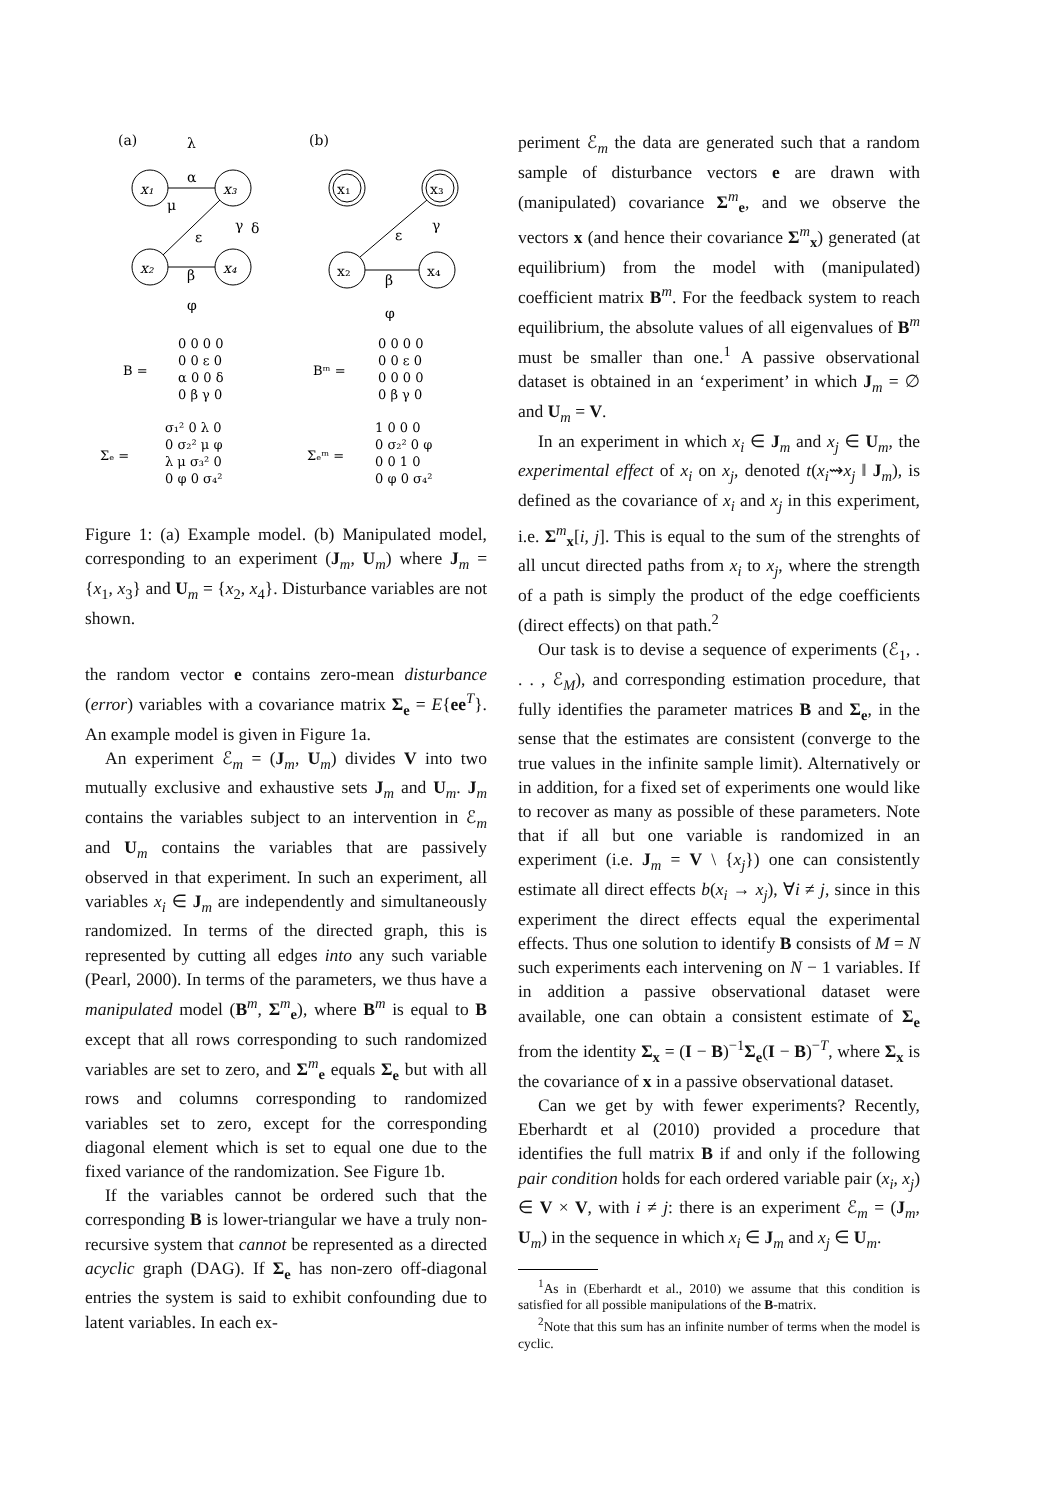(a)
(b)
x₁
x₃
x₂
x₄
α
β
ε
μ
γ
δ
λ
φ
x₁
x₃
x₂
x₄
β
ε
γ
φ
B =
0 0 0 0
0 0 ε 0
α 0 0 δ
0 β γ 0
Bᵐ =
0 0 0 0
0 0 ε 0
0 0 0 0
0 β γ 0
Σₑ =
σ₁² 0 λ 0
0 σ₂² μ φ
λ μ σ₃² 0
0 φ 0 σ₄²
Σₑᵐ =
1 0 0 0
0 σ₂² 0 φ
0 0 1 0
0 φ 0 σ₄²
Figure 1: (a) Example model. (b) Manipulated model, corresponding to an experiment (J<sub>m</sub>, U<sub>m</sub>) where J<sub>m</sub> = {x<sub>1</sub>, x<sub>3</sub>} and U<sub>m</sub> = {x<sub>2</sub>, x<sub>4</sub>}. Disturbance variables are not shown.
the random vector e contains zero-mean disturbance (error) variables with a covariance matrix Σ<sub>e</sub> = E{ee<sup>T</sup>}. An example model is given in Figure 1a.
An experiment ℰ<sub>m</sub> = (J<sub>m</sub>, U<sub>m</sub>) divides V into two mutually exclusive and exhaustive sets J<sub>m</sub> and U<sub>m</sub>. J<sub>m</sub> contains the variables subject to an intervention in ℰ<sub>m</sub> and U<sub>m</sub> contains the variables that are passively observed in that experiment. In such an experiment, all variables x<sub>i</sub> ∈ J<sub>m</sub> are independently and simultaneously randomized. In terms of the directed graph, this is represented by cutting all edges into any such variable (Pearl, 2000). In terms of the parameters, we thus have a manipulated model (B<sup>m</sup>, Σ<sup>m</sup><sub>e</sub>), where B<sup>m</sup> is equal to B except that all rows corresponding to such randomized variables are set to zero, and Σ<sup>m</sup><sub>e</sub> equals Σ<sub>e</sub> but with all rows and columns corresponding to randomized variables set to zero, except for the corresponding diagonal element which is set to equal one due to the fixed variance of the randomization. See Figure 1b.
If the variables cannot be ordered such that the corresponding B is lower-triangular we have a truly non-recursive system that cannot be represented as a directed acyclic graph (DAG). If Σ<sub>e</sub> has non-zero off-diagonal entries the system is said to exhibit confounding due to latent variables. In each ex-
periment ℰ<sub>m</sub> the data are generated such that a random sample of disturbance vectors e are drawn with (manipulated) covariance Σ<sup>m</sup><sub>e</sub>, and we observe the vectors x (and hence their covariance Σ<sup>m</sup><sub>x</sub>) generated (at equilibrium) from the model with (manipulated) coefficient matrix B<sup>m</sup>. For the feedback system to reach equilibrium, the absolute values of all eigenvalues of B<sup>m</sup> must be smaller than one.<sup>1</sup> A passive observational dataset is obtained in an ‘experiment’ in which J<sub>m</sub> = ∅ and U<sub>m</sub> = V.
In an experiment in which x<sub>i</sub> ∈ J<sub>m</sub> and x<sub>j</sub> ∈ U<sub>m</sub>, the experimental effect of x<sub>i</sub> on x<sub>j</sub>, denoted t(x<sub>i</sub>⇝x<sub>j</sub> ‖ J<sub>m</sub>), is defined as the covariance of x<sub>i</sub> and x<sub>j</sub> in this experiment, i.e. Σ<sup>m</sup><sub>x</sub>[i, j]. This is equal to the sum of the strenghts of all uncut directed paths from x<sub>i</sub> to x<sub>j</sub>, where the strength of a path is simply the product of the edge coefficients (direct effects) on that path.<sup>2</sup>
Our task is to devise a sequence of experiments (ℰ<sub>1</sub>, . . . , ℰ<sub>M</sub>), and corresponding estimation procedure, that fully identifies the parameter matrices B and Σ<sub>e</sub>, in the sense that the estimates are consistent (converge to the true values in the infinite sample limit). Alternatively or in addition, for a fixed set of experiments one would like to recover as many as possible of these parameters. Note that if all but one variable is randomized in an experiment (i.e. J<sub>m</sub> = V \ {x<sub>j</sub>}) one can consistently estimate all direct effects b(x<sub>i</sub> → x<sub>j</sub>), ∀i ≠ j, since in this experiment the direct effects equal the experimental effects. Thus one solution to identify B consists of M = N such experiments each intervening on N − 1 variables. If in addition a passive observational dataset were available, one can obtain a consistent estimate of Σ<sub>e</sub> from the identity Σ<sub>x</sub> = (I − B)<sup>−1</sup>Σ<sub>e</sub>(I − B)<sup>−T</sup>, where Σ<sub>x</sub> is the covariance of x in a passive observational dataset.
Can we get by with fewer experiments? Recently, Eberhardt et al (2010) provided a procedure that identifies the full matrix B if and only if the following pair condition holds for each ordered variable pair (x<sub>i</sub>, x<sub>j</sub>) ∈ V × V, with i ≠ j: there is an experiment ℰ<sub>m</sub> = (J<sub>m</sub>, U<sub>m</sub>) in the sequence in which x<sub>i</sub> ∈ J<sub>m</sub> and x<sub>j</sub> ∈ U<sub>m</sub>.
<sup>1</sup> As in (Eberhardt et al., 2010) we assume that this condition is satisfied for all possible manipulations of the B-matrix.
<sup>2</sup> Note that this sum has an infinite number of terms when the model is cyclic.